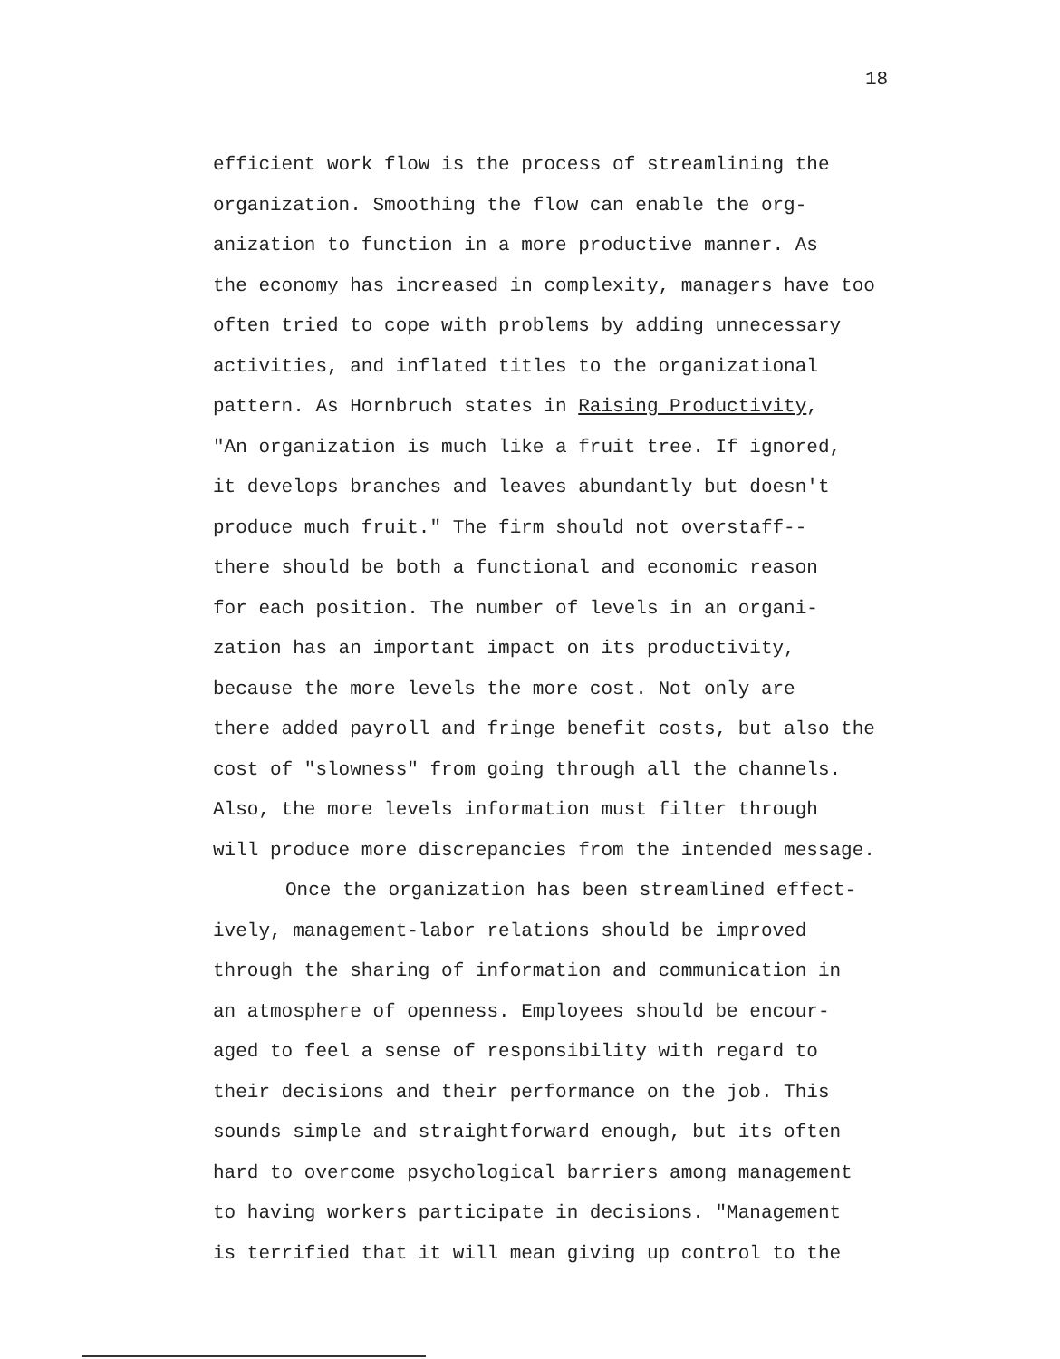18
efficient work flow is the process of streamlining the
organization. Smoothing the flow can enable the org-
anization to function in a more productive manner. As
the economy has increased in complexity, managers have too
often tried to cope with problems by adding unnecessary
activities, and inflated titles to the organizational
pattern. As Hornbruch states in Raising Productivity,
"An organization is much like a fruit tree. If ignored,
it develops branches and leaves abundantly but doesn't
produce much fruit." The firm should not overstaff--
there should be both a functional and economic reason
for each position. The number of levels in an organi-
zation has an important impact on its productivity,
because the more levels the more cost. Not only are
there added payroll and fringe benefit costs, but also the
cost of "slowness" from going through all the channels.
Also, the more levels information must filter through
will produce more discrepancies from the intended message.
Once the organization has been streamlined effect-
ively, management-labor relations should be improved
through the sharing of information and communication in
an atmosphere of openness. Employees should be encour-
aged to feel a sense of responsibility with regard to
their decisions and their performance on the job. This
sounds simple and straightforward enough, but its often
hard to overcome psychological barriers among management
to having workers participate in decisions. "Management
is terrified that it will mean giving up control to the